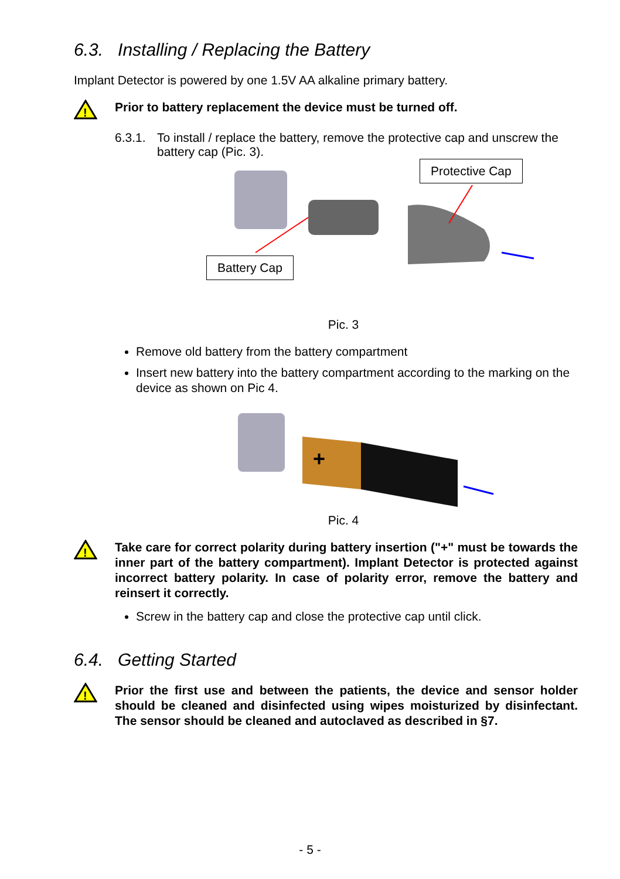6.3. Installing / Replacing the Battery
Implant Detector is powered by one 1.5V AA alkaline primary battery.
!
Prior to battery replacement the device must be turned off.
6.3.1.
To install / replace the battery, remove the protective cap and unscrew the battery cap (Pic. 3).
Protective Cap
Battery Cap
Pic. 3
Remove old battery from the battery compartment
Insert new battery into the battery compartment according to the marking on the device as shown on Pic 4.
+
Pic. 4
!
Take care for correct polarity during battery insertion ("+" must be towards the inner part of the battery compartment). Implant Detector is protected against incorrect battery polarity. In case of polarity error, remove the battery and reinsert it correctly.
Screw in the battery cap and close the protective cap until click.
6.4. Getting Started
!
Prior the first use and between the patients, the device and sensor holder should be cleaned and disinfected using wipes moisturized by disinfectant. The sensor should be cleaned and autoclaved as described in §7.
- 5 -